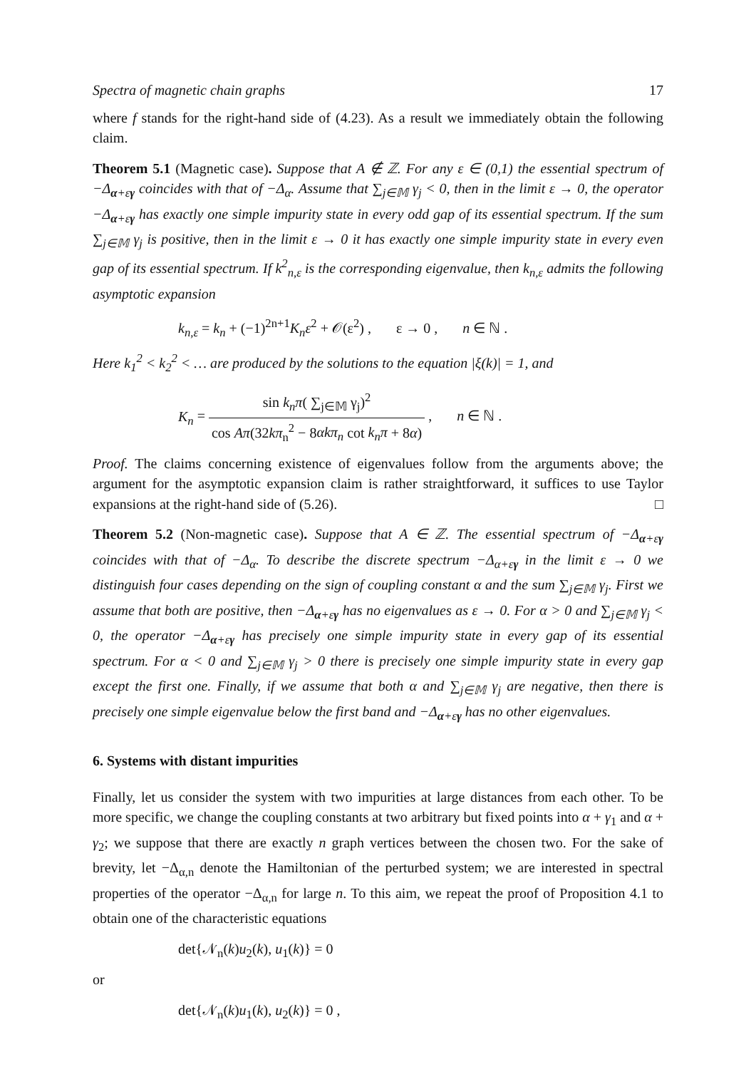Spectra of magnetic chain graphs 17
where f stands for the right-hand side of (4.23). As a result we immediately obtain the following claim.
Theorem 5.1 (Magnetic case). Suppose that A ∉ ℤ. For any ε ∈ (0,1) the essential spectrum of −Δ<sub>α+εγ</sub> coincides with that of −Δ<sub>α</sub>. Assume that ∑<sub>j∈𝕄</sub> γ<sub>j</sub> < 0, then in the limit ε → 0, the operator −Δ<sub>α+εγ</sub> has exactly one simple impurity state in every odd gap of its essential spectrum. If the sum ∑<sub>j∈𝕄</sub> γ<sub>j</sub> is positive, then in the limit ε → 0 it has exactly one simple impurity state in every even gap of its essential spectrum. If k<sup>2</sup><sub>n,ε</sub> is the corresponding eigenvalue, then k<sub>n,ε</sub> admits the following asymptotic expansion
k<sub>n,ε</sub> = k<sub>n</sub> + (−1)<sup>2n+1</sup>K<sub>n</sub>ε<sup>2</sup> + 𝒪(ε<sup>2</sup>) , ε → 0 , n ∈ ℕ .
Here k<sub>1</sub><sup>2</sup> < k<sub>2</sub><sup>2</sup> < … are produced by the solutions to the equation |ξ(k)| = 1, and
K<sub>n</sub> = sin k<sub>n</sub>π( ∑<sub>j∈𝕄</sub> γ<sub>j</sub>)<sup>2</sup> cos Aπ(32kπ<sub>n</sub><sup>2</sup> − 8αkπ<sub>n</sub> cot k<sub>n</sub>π + 8α) , n ∈ ℕ .
Proof. The claims concerning existence of eigenvalues follow from the arguments above; the argument for the asymptotic expansion claim is rather straightforward, it suffices to use Taylor expansions at the right-hand side of (5.26). □
Theorem 5.2 (Non-magnetic case). Suppose that A ∈ ℤ. The essential spectrum of −Δ<sub>α+εγ</sub> coincides with that of −Δ<sub>α</sub>. To describe the discrete spectrum −Δ<sub>α+εγ</sub> in the limit ε → 0 we distinguish four cases depending on the sign of coupling constant α and the sum ∑<sub>j∈𝕄</sub> γ<sub>j</sub>. First we assume that both are positive, then −Δ<sub>α+εγ</sub> has no eigenvalues as ε → 0. For α > 0 and ∑<sub>j∈𝕄</sub> γ<sub>j</sub> < 0, the operator −Δ<sub>α+εγ</sub> has precisely one simple impurity state in every gap of its essential spectrum. For α < 0 and ∑<sub>j∈𝕄</sub> γ<sub>j</sub> > 0 there is precisely one simple impurity state in every gap except the first one. Finally, if we assume that both α and ∑<sub>j∈𝕄</sub> γ<sub>j</sub> are negative, then there is precisely one simple eigenvalue below the first band and −Δ<sub>α+εγ</sub> has no other eigenvalues.
6. Systems with distant impurities
Finally, let us consider the system with two impurities at large distances from each other. To be more specific, we change the coupling constants at two arbitrary but fixed points into α + γ<sub>1</sub> and α + γ<sub>2</sub>; we suppose that there are exactly n graph vertices between the chosen two. For the sake of brevity, let −Δ<sub>α,n</sub> denote the Hamiltonian of the perturbed system; we are interested in spectral properties of the operator −Δ<sub>α,n</sub> for large n. To this aim, we repeat the proof of Proposition 4.1 to obtain one of the characteristic equations
det{𝒩<sub>n</sub>(k)u<sub>2</sub>(k), u<sub>1</sub>(k)} = 0
or
det{𝒩<sub>n</sub>(k)u<sub>1</sub>(k), u<sub>2</sub>(k)} = 0 ,